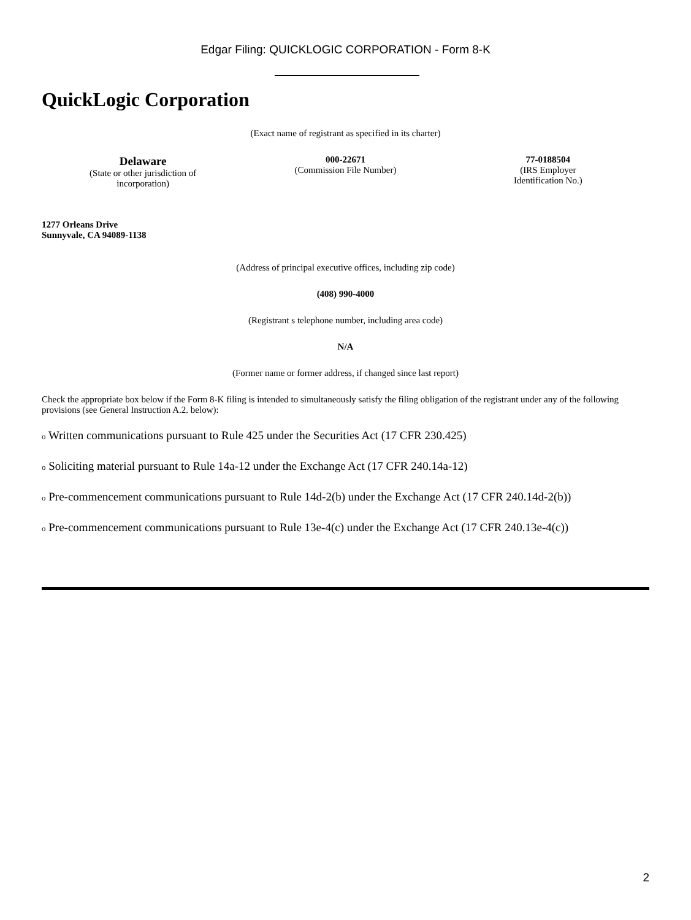Edgar Filing: QUICKLOGIC CORPORATION - Form 8-K
QuickLogic Corporation
(Exact name of registrant as specified in its charter)
| Delaware (State or other jurisdiction of incorporation) | 000-22671 (Commission File Number) | 77-0188504 (IRS Employer Identification No.) |
1277 Orleans Drive
Sunnyvale, CA 94089-1138
(Address of principal executive offices, including zip code)
(408) 990-4000
(Registrant s telephone number, including area code)
N/A
(Former name or former address, if changed since last report)
Check the appropriate box below if the Form 8-K filing is intended to simultaneously satisfy the filing obligation of the registrant under any of the following provisions (see General Instruction A.2. below):
o Written communications pursuant to Rule 425 under the Securities Act (17 CFR 230.425)
o Soliciting material pursuant to Rule 14a-12 under the Exchange Act (17 CFR 240.14a-12)
o Pre-commencement communications pursuant to Rule 14d-2(b) under the Exchange Act (17 CFR 240.14d-2(b))
o Pre-commencement communications pursuant to Rule 13e-4(c) under the Exchange Act (17 CFR 240.13e-4(c))
2